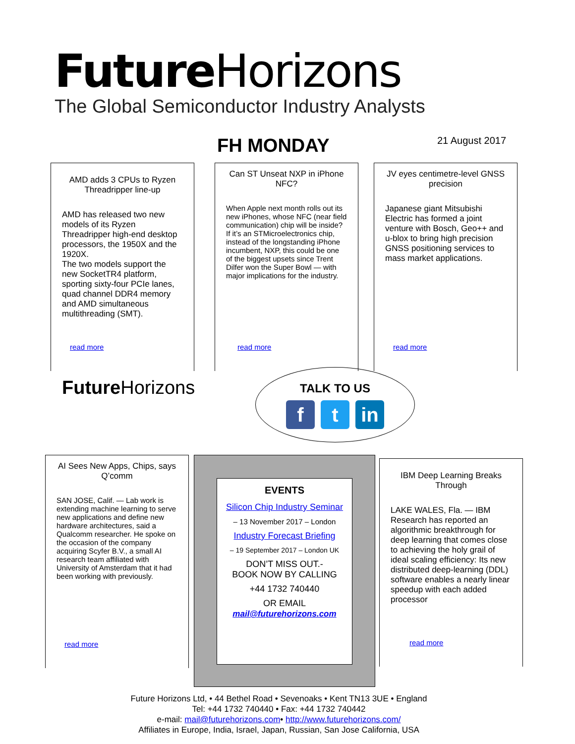Future Horizons
The Global Semiconductor Industry Analysts
FH MONDAY 21 August 2017
AMD adds 3 CPUs to Ryzen Threadripper line-up
AMD has released two new models of its Ryzen Threadripper high-end desktop processors, the 1950X and the 1920X.
The two models support the new SocketTR4 platform, sporting sixty-four PCIe lanes, quad channel DDR4 memory and AMD simultaneous multithreading (SMT).
read more
Can ST Unseat NXP in iPhone NFC?
When Apple next month rolls out its new iPhones, whose NFC (near field communication) chip will be inside? If it’s an STMicroelectronics chip, instead of the longstanding iPhone incumbent, NXP, this could be one of the biggest upsets since Trent Dilfer won the Super Bowl — with major implications for the industry.
read more
JV eyes centimetre-level GNSS precision
Japanese giant Mitsubishi Electric has formed a joint venture with Bosch, Geo++ and u-blox to bring high precision GNSS positioning services to mass market applications.
read more
Future Horizons
TALK TO US
f t in
AI Sees New Apps, Chips, says Q’comm
SAN JOSE, Calif. — Lab work is extending machine learning to serve new applications and define new hardware architectures, said a Qualcomm researcher. He spoke on the occasion of the company acquiring Scyfer B.V., a small AI research team affiliated with University of Amsterdam that it had been working with previously.
read more
EVENTS
Silicon Chip Industry Seminar
– 13 November 2017 – London
Industry Forecast Briefing
– 19 September 2017 – London UK
DON’T MISS OUT.-
BOOK NOW BY CALLING
+44 1732 740440
OR EMAIL
mail@futurehorizons.com
IBM Deep Learning Breaks Through
LAKE WALES, Fla. — IBM Research has reported an algorithmic breakthrough for deep learning that comes close to achieving the holy grail of ideal scaling efficiency: Its new distributed deep-learning (DDL) software enables a nearly linear speedup with each added processor
read more
Future Horizons Ltd, • 44 Bethel Road • Sevenoaks • Kent TN13 3UE • England
Tel: +44 1732 740440 • Fax: +44 1732 740442
e-mail: mail@futurehorizons.com• http://www.futurehorizons.com/
Affiliates in Europe, India, Israel, Japan, Russian, San Jose California, USA